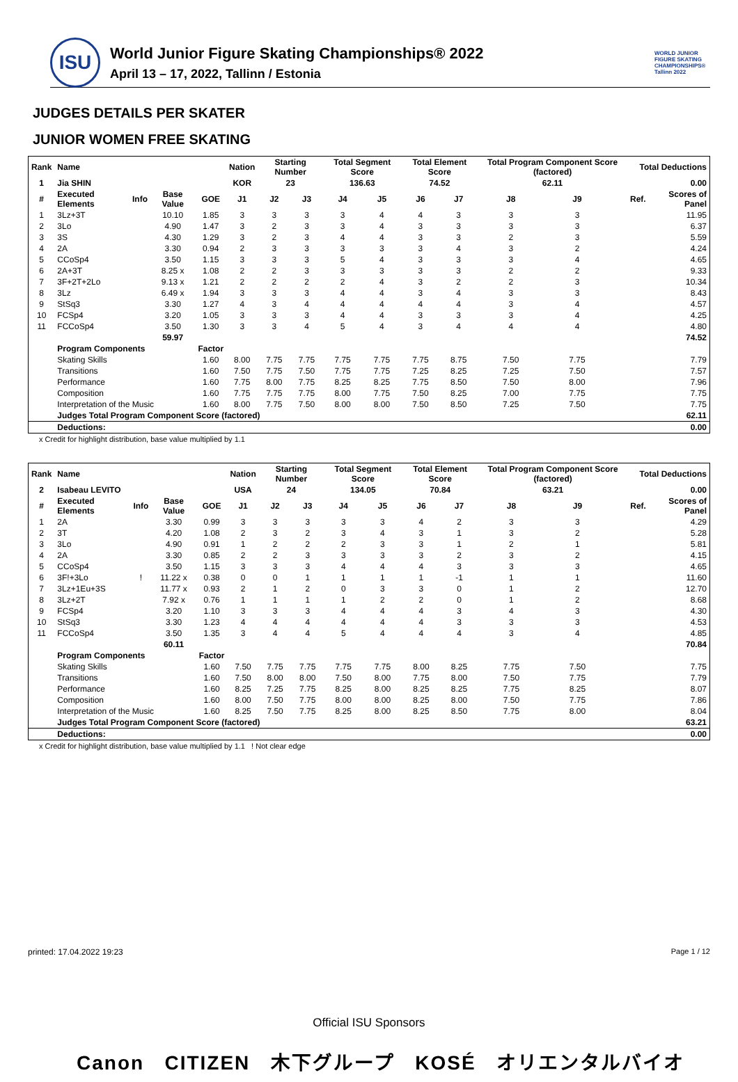ISU
World Junior Figure Skating Championships® 2022
April 13 – 17, 2022, Tallinn / Estonia
WORLD JUNIOR FIGURE SKATING CHAMPIONSHIPS® Tallinn 2022
JUDGES DETAILS PER SKATER
JUNIOR WOMEN FREE SKATING
| Rank | Name | | | | Nation | Starting Number | | Total Segment Score | | Total Element Score | | Total Program Component Score (factored) | | | Total Deductions | |
| --- | --- | --- | --- | --- | --- | --- | --- | --- | --- | --- | --- | --- | --- | --- | --- | --- |
| 1 | Jia SHIN | | | | KOR | 23 | | 136.63 | | 74.52 | | 62.11 | | | 0.00 | |
| # | Executed Elements | Info | Base Value | GOE | J1 | J2 | J3 | J4 | J5 | J6 | J7 | J8 | J9 | | Ref. | Scores of Panel |
| 1 | 3Lz+3T | | 10.10 | 1.85 | 3 | 3 | 3 | 3 | 4 | 4 | 3 | 3 | 3 | | | 11.95 |
| 2 | 3Lo | | 4.90 | 1.47 | 3 | 2 | 3 | 3 | 4 | 3 | 3 | 3 | 3 | | | 6.37 |
| 3 | 3S | | 4.30 | 1.29 | 3 | 2 | 3 | 4 | 4 | 3 | 3 | 2 | 3 | | | 5.59 |
| 4 | 2A | | 3.30 | 0.94 | 2 | 3 | 3 | 3 | 3 | 3 | 4 | 3 | 2 | | | 4.24 |
| 5 | CCoSp4 | | 3.50 | 1.15 | 3 | 3 | 3 | 5 | 4 | 3 | 3 | 3 | 4 | | | 4.65 |
| 6 | 2A+3T | | 8.25 x | 1.08 | 2 | 2 | 3 | 3 | 3 | 3 | 3 | 2 | 2 | | | 9.33 |
| 7 | 3F+2T+2Lo | | 9.13 x | 1.21 | 2 | 2 | 2 | 2 | 4 | 3 | 2 | 2 | 3 | | | 10.34 |
| 8 | 3Lz | | 6.49 x | 1.94 | 3 | 3 | 3 | 4 | 4 | 3 | 4 | 3 | 3 | | | 8.43 |
| 9 | StSq3 | | 3.30 | 1.27 | 4 | 3 | 4 | 4 | 4 | 4 | 4 | 3 | 4 | | | 4.57 |
| 10 | FCSp4 | | 3.20 | 1.05 | 3 | 3 | 3 | 4 | 4 | 3 | 3 | 3 | 4 | | | 4.25 |
| 11 | FCCoSp4 | | 3.50 | 1.30 | 3 | 3 | 4 | 5 | 4 | 3 | 4 | 4 | 4 | | | 4.80 |
| | | | 59.97 | | | | | | | | | | | | | 74.52 |
| | Program Components | | | Factor | | | | | | | | | | | | |
| | Skating Skills | | | 1.60 | 8.00 | 7.75 | 7.75 | 7.75 | 7.75 | 7.75 | 8.75 | 7.50 | 7.75 | | | 7.79 |
| | Transitions | | | 1.60 | 7.50 | 7.75 | 7.50 | 7.75 | 7.75 | 7.25 | 8.25 | 7.25 | 7.50 | | | 7.57 |
| | Performance | | | 1.60 | 7.75 | 8.00 | 7.75 | 8.25 | 8.25 | 7.75 | 8.50 | 7.50 | 8.00 | | | 7.96 |
| | Composition | | | 1.60 | 7.75 | 7.75 | 7.75 | 8.00 | 7.75 | 7.50 | 8.25 | 7.00 | 7.75 | | | 7.75 |
| | Interpretation of the Music | | | 1.60 | 8.00 | 7.75 | 7.50 | 8.00 | 8.00 | 7.50 | 8.50 | 7.25 | 7.50 | | | 7.75 |
| | Judges Total Program Component Score (factored) | | | | | | | | | | | | | | | 62.11 |
| | Deductions: | | | | | | | | | | | | | | | 0.00 |
x Credit for highlight distribution, base value multiplied by 1.1
| Rank | Name | | | | Nation | Starting Number | | Total Segment Score | | Total Element Score | | Total Program Component Score (factored) | | | Total Deductions | |
| --- | --- | --- | --- | --- | --- | --- | --- | --- | --- | --- | --- | --- | --- | --- | --- | --- |
| 2 | Isabeau LEVITO | | | | USA | 24 | | 134.05 | | 70.84 | | 63.21 | | | 0.00 | |
| # | Executed Elements | Info | Base Value | GOE | J1 | J2 | J3 | J4 | J5 | J6 | J7 | J8 | J9 | | Ref. | Scores of Panel |
| 1 | 2A | | 3.30 | 0.99 | 3 | 3 | 3 | 3 | 3 | 4 | 2 | 3 | 3 | | | 4.29 |
| 2 | 3T | | 4.20 | 1.08 | 2 | 3 | 2 | 3 | 4 | 3 | 1 | 3 | 2 | | | 5.28 |
| 3 | 3Lo | | 4.90 | 0.91 | 1 | 2 | 2 | 2 | 3 | 3 | 1 | 2 | 1 | | | 5.81 |
| 4 | 2A | | 3.30 | 0.85 | 2 | 2 | 3 | 3 | 3 | 3 | 2 | 3 | 2 | | | 4.15 |
| 5 | CCoSp4 | | 3.50 | 1.15 | 3 | 3 | 3 | 4 | 4 | 4 | 3 | 3 | 3 | | | 4.65 |
| 6 | 3F!+3Lo | ! | 11.22 x | 0.38 | 0 | 0 | 1 | 1 | 1 | 1 | -1 | 1 | 1 | | | 11.60 |
| 7 | 3Lz+1Eu+3S | | 11.77 x | 0.93 | 2 | 1 | 2 | 0 | 3 | 3 | 0 | 1 | 2 | | | 12.70 |
| 8 | 3Lz+2T | | 7.92 x | 0.76 | 1 | 1 | 1 | 1 | 2 | 2 | 0 | 1 | 2 | | | 8.68 |
| 9 | FCSp4 | | 3.20 | 1.10 | 3 | 3 | 3 | 4 | 4 | 4 | 3 | 4 | 3 | | | 4.30 |
| 10 | StSq3 | | 3.30 | 1.23 | 4 | 4 | 4 | 4 | 4 | 4 | 3 | 3 | 3 | | | 4.53 |
| 11 | FCCoSp4 | | 3.50 | 1.35 | 3 | 4 | 4 | 5 | 4 | 4 | 4 | 3 | 4 | | | 4.85 |
| | | | 60.11 | | | | | | | | | | | | | 70.84 |
| | Program Components | | | Factor | | | | | | | | | | | | |
| | Skating Skills | | | 1.60 | 7.50 | 7.75 | 7.75 | 7.75 | 7.75 | 8.00 | 8.25 | 7.75 | 7.50 | | | 7.75 |
| | Transitions | | | 1.60 | 7.50 | 8.00 | 8.00 | 7.50 | 8.00 | 7.75 | 8.00 | 7.50 | 7.75 | | | 7.79 |
| | Performance | | | 1.60 | 8.25 | 7.25 | 7.75 | 8.25 | 8.00 | 8.25 | 8.25 | 7.75 | 8.25 | | | 8.07 |
| | Composition | | | 1.60 | 8.00 | 7.50 | 7.75 | 8.00 | 8.00 | 8.25 | 8.00 | 7.50 | 7.75 | | | 7.86 |
| | Interpretation of the Music | | | 1.60 | 8.25 | 7.50 | 7.75 | 8.25 | 8.00 | 8.25 | 8.50 | 7.75 | 8.00 | | | 8.04 |
| | Judges Total Program Component Score (factored) | | | | | | | | | | | | | | | 63.21 |
| | Deductions: | | | | | | | | | | | | | | | 0.00 |
x Credit for highlight distribution, base value multiplied by 1.1 ! Not clear edge
printed: 17.04.2022 19:23 Page 1 / 12
Official ISU Sponsors
Canon CITIZEN 木下グループ KOSÉ オリエンタルバイオ